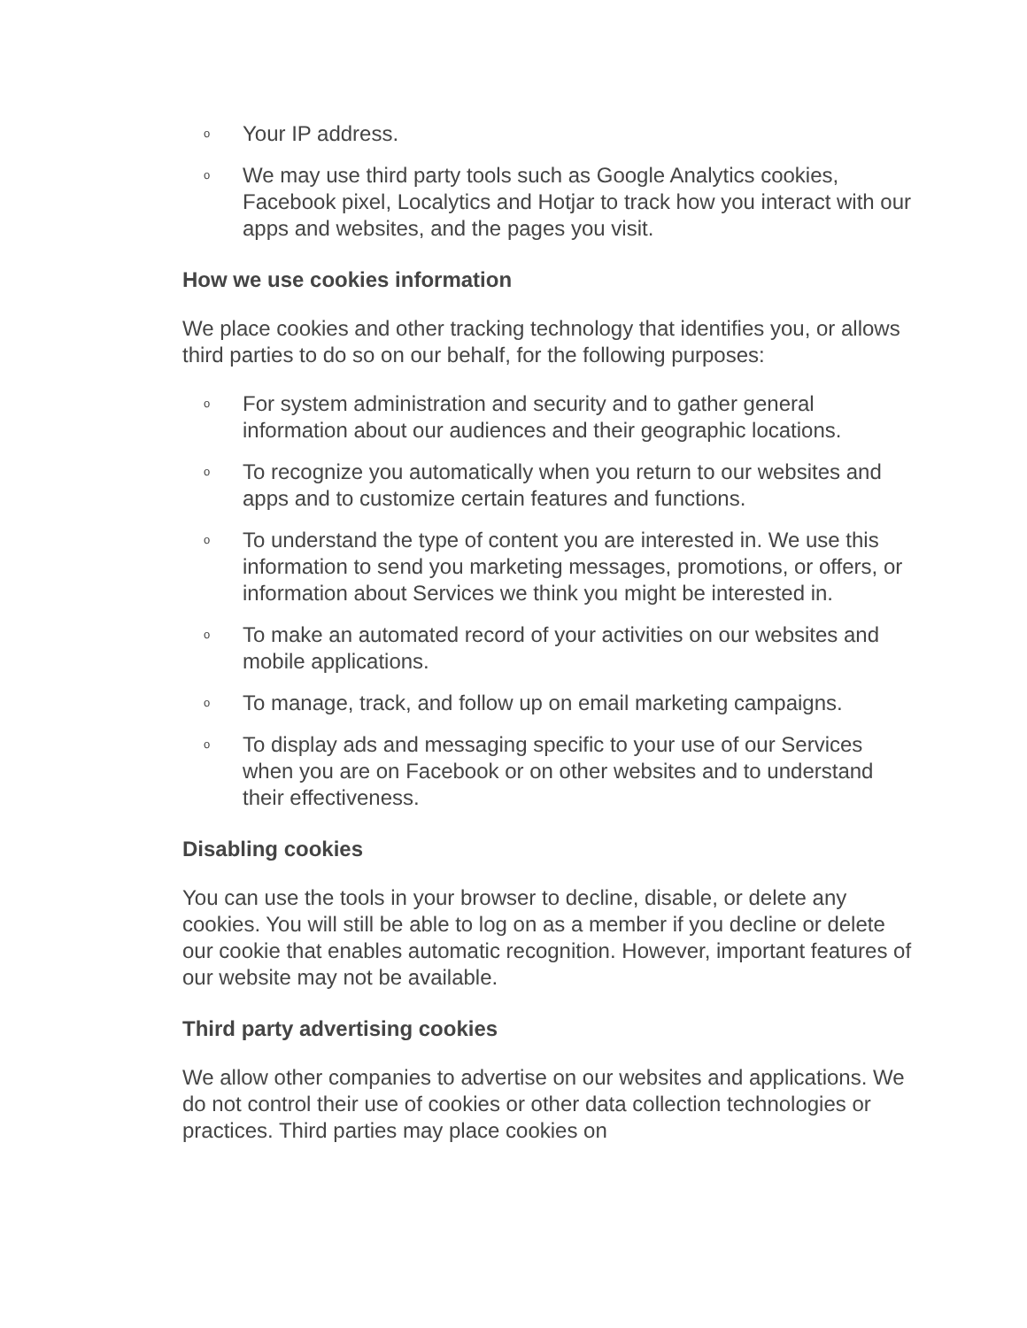o Your IP address.
o We may use third party tools such as Google Analytics cookies, Facebook pixel, Localytics and Hotjar to track how you interact with our apps and websites, and the pages you visit.
How we use cookies information
We place cookies and other tracking technology that identifies you, or allows third parties to do so on our behalf, for the following purposes:
o For system administration and security and to gather general information about our audiences and their geographic locations.
o To recognize you automatically when you return to our websites and apps and to customize certain features and functions.
o To understand the type of content you are interested in. We use this information to send you marketing messages, promotions, or offers, or information about Services we think you might be interested in.
o To make an automated record of your activities on our websites and mobile applications.
o To manage, track, and follow up on email marketing campaigns.
o To display ads and messaging specific to your use of our Services when you are on Facebook or on other websites and to understand their effectiveness.
Disabling cookies
You can use the tools in your browser to decline, disable, or delete any cookies. You will still be able to log on as a member if you decline or delete our cookie that enables automatic recognition. However, important features of our website may not be available.
Third party advertising cookies
We allow other companies to advertise on our websites and applications. We do not control their use of cookies or other data collection technologies or practices. Third parties may place cookies on